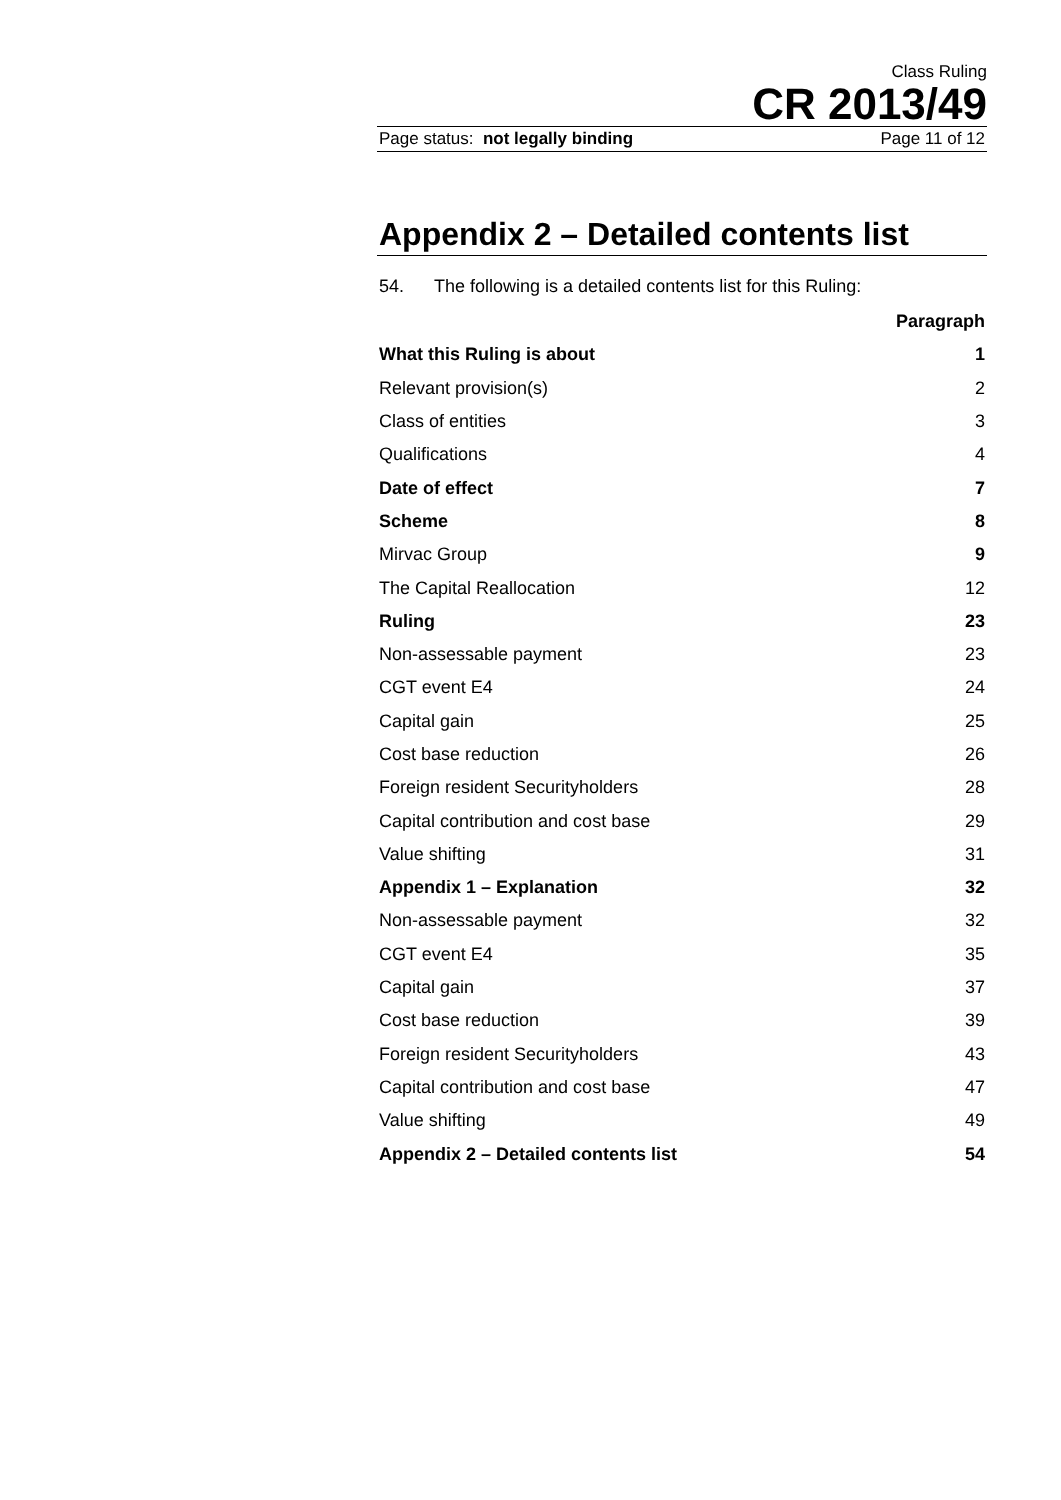Class Ruling
CR 2013/49
Page status: not legally binding Page 11 of 12
Appendix 2 – Detailed contents list
54. The following is a detailed contents list for this Ruling:
| | Paragraph |
| What this Ruling is about | 1 |
| Relevant provision(s) | 2 |
| Class of entities | 3 |
| Qualifications | 4 |
| Date of effect | 7 |
| Scheme | 8 |
| Mirvac Group | 9 |
| The Capital Reallocation | 12 |
| Ruling | 23 |
| Non-assessable payment | 23 |
| CGT event E4 | 24 |
| Capital gain | 25 |
| Cost base reduction | 26 |
| Foreign resident Securityholders | 28 |
| Capital contribution and cost base | 29 |
| Value shifting | 31 |
| Appendix 1 – Explanation | 32 |
| Non-assessable payment | 32 |
| CGT event E4 | 35 |
| Capital gain | 37 |
| Cost base reduction | 39 |
| Foreign resident Securityholders | 43 |
| Capital contribution and cost base | 47 |
| Value shifting | 49 |
| Appendix 2 – Detailed contents list | 54 |